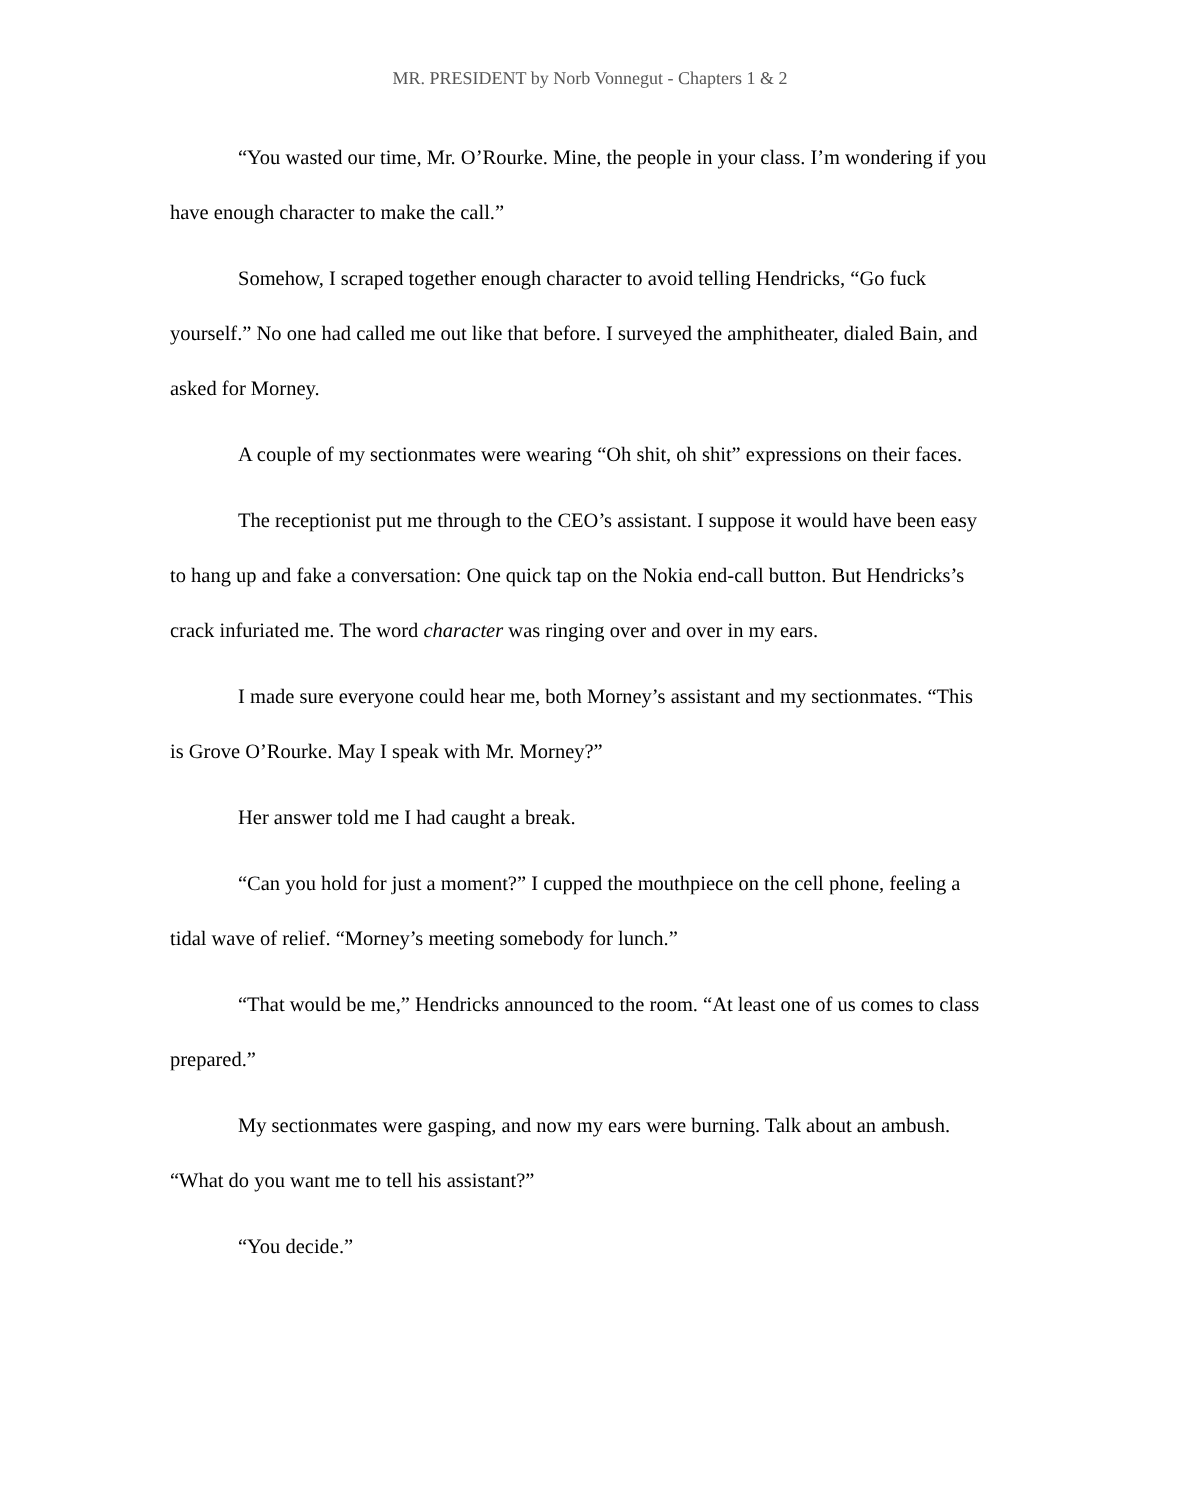MR. PRESIDENT by Norb Vonnegut - Chapters 1 & 2
“You wasted our time, Mr. O’Rourke. Mine, the people in your class. I’m wondering if you have enough character to make the call.”
Somehow, I scraped together enough character to avoid telling Hendricks, “Go fuck yourself.” No one had called me out like that before. I surveyed the amphitheater, dialed Bain, and asked for Morney.
A couple of my sectionmates were wearing “Oh shit, oh shit” expressions on their faces.
The receptionist put me through to the CEO’s assistant. I suppose it would have been easy to hang up and fake a conversation: One quick tap on the Nokia end-call button. But Hendricks’s crack infuriated me. The word character was ringing over and over in my ears.
I made sure everyone could hear me, both Morney’s assistant and my sectionmates. “This is Grove O’Rourke. May I speak with Mr. Morney?”
Her answer told me I had caught a break.
“Can you hold for just a moment?” I cupped the mouthpiece on the cell phone, feeling a tidal wave of relief. “Morney’s meeting somebody for lunch.”
“That would be me,” Hendricks announced to the room. “At least one of us comes to class prepared.”
My sectionmates were gasping, and now my ears were burning. Talk about an ambush. “What do you want me to tell his assistant?”
“You decide.”